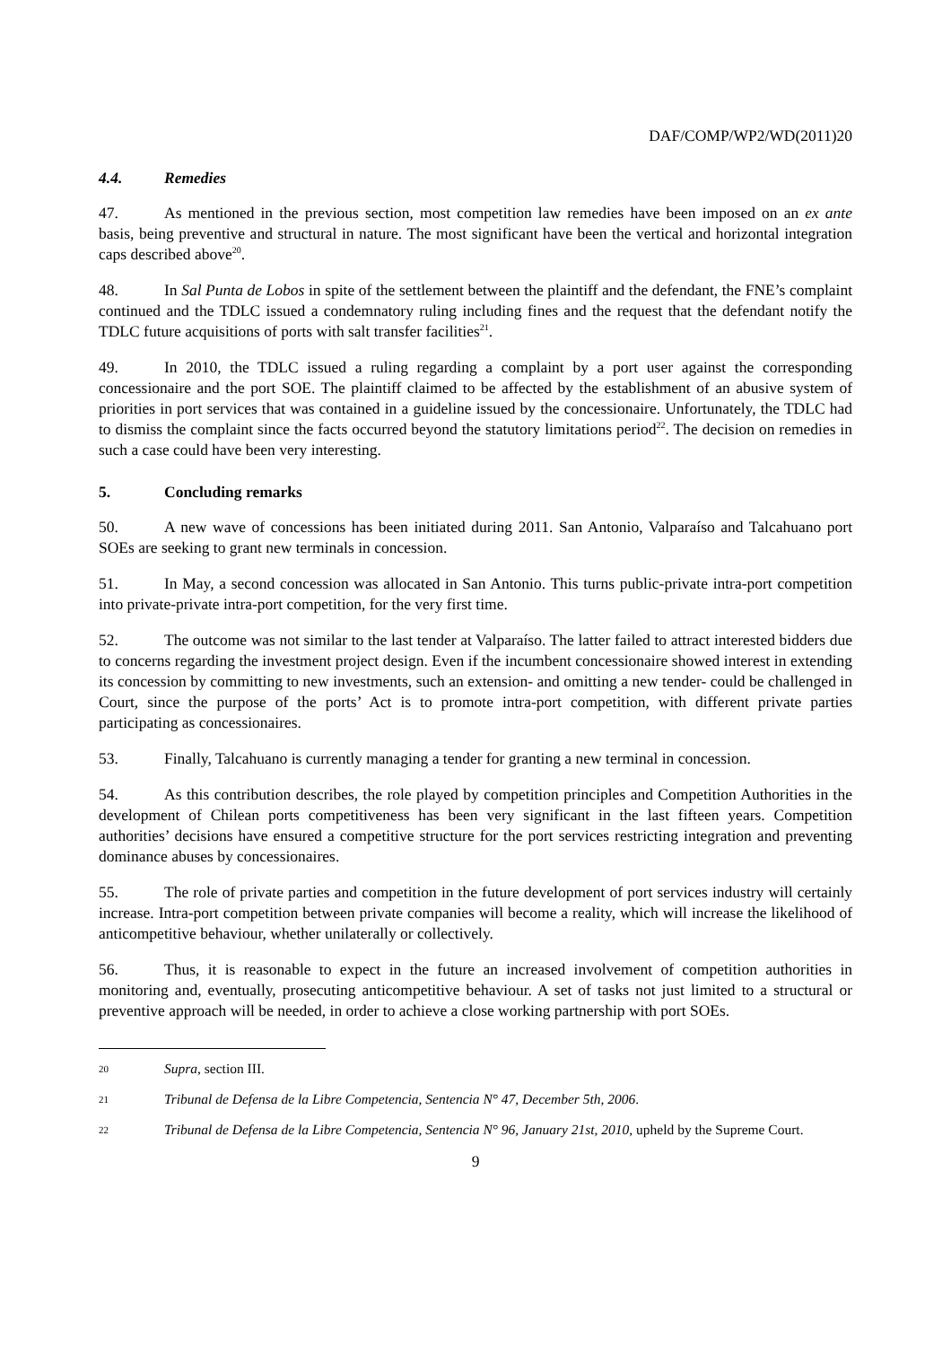DAF/COMP/WP2/WD(2011)20
4.4. Remedies
47. As mentioned in the previous section, most competition law remedies have been imposed on an ex ante basis, being preventive and structural in nature. The most significant have been the vertical and horizontal integration caps described above<sup>20</sup>.
48. In Sal Punta de Lobos in spite of the settlement between the plaintiff and the defendant, the FNE’s complaint continued and the TDLC issued a condemnatory ruling including fines and the request that the defendant notify the TDLC future acquisitions of ports with salt transfer facilities<sup>21</sup>.
49. In 2010, the TDLC issued a ruling regarding a complaint by a port user against the corresponding concessionaire and the port SOE. The plaintiff claimed to be affected by the establishment of an abusive system of priorities in port services that was contained in a guideline issued by the concessionaire. Unfortunately, the TDLC had to dismiss the complaint since the facts occurred beyond the statutory limitations period<sup>22</sup>. The decision on remedies in such a case could have been very interesting.
5. Concluding remarks
50. A new wave of concessions has been initiated during 2011. San Antonio, Valparaíso and Talcahuano port SOEs are seeking to grant new terminals in concession.
51. In May, a second concession was allocated in San Antonio. This turns public-private intra-port competition into private-private intra-port competition, for the very first time.
52. The outcome was not similar to the last tender at Valparaíso. The latter failed to attract interested bidders due to concerns regarding the investment project design. Even if the incumbent concessionaire showed interest in extending its concession by committing to new investments, such an extension- and omitting a new tender- could be challenged in Court, since the purpose of the ports’ Act is to promote intra-port competition, with different private parties participating as concessionaires.
53. Finally, Talcahuano is currently managing a tender for granting a new terminal in concession.
54. As this contribution describes, the role played by competition principles and Competition Authorities in the development of Chilean ports competitiveness has been very significant in the last fifteen years. Competition authorities’ decisions have ensured a competitive structure for the port services restricting integration and preventing dominance abuses by concessionaires.
55. The role of private parties and competition in the future development of port services industry will certainly increase. Intra-port competition between private companies will become a reality, which will increase the likelihood of anticompetitive behaviour, whether unilaterally or collectively.
56. Thus, it is reasonable to expect in the future an increased involvement of competition authorities in monitoring and, eventually, prosecuting anticompetitive behaviour. A set of tasks not just limited to a structural or preventive approach will be needed, in order to achieve a close working partnership with port SOEs.
20 Supra, section III.
21 Tribunal de Defensa de la Libre Competencia, Sentencia N° 47, December 5th, 2006.
22 Tribunal de Defensa de la Libre Competencia, Sentencia N° 96, January 21st, 2010, upheld by the Supreme Court.
9